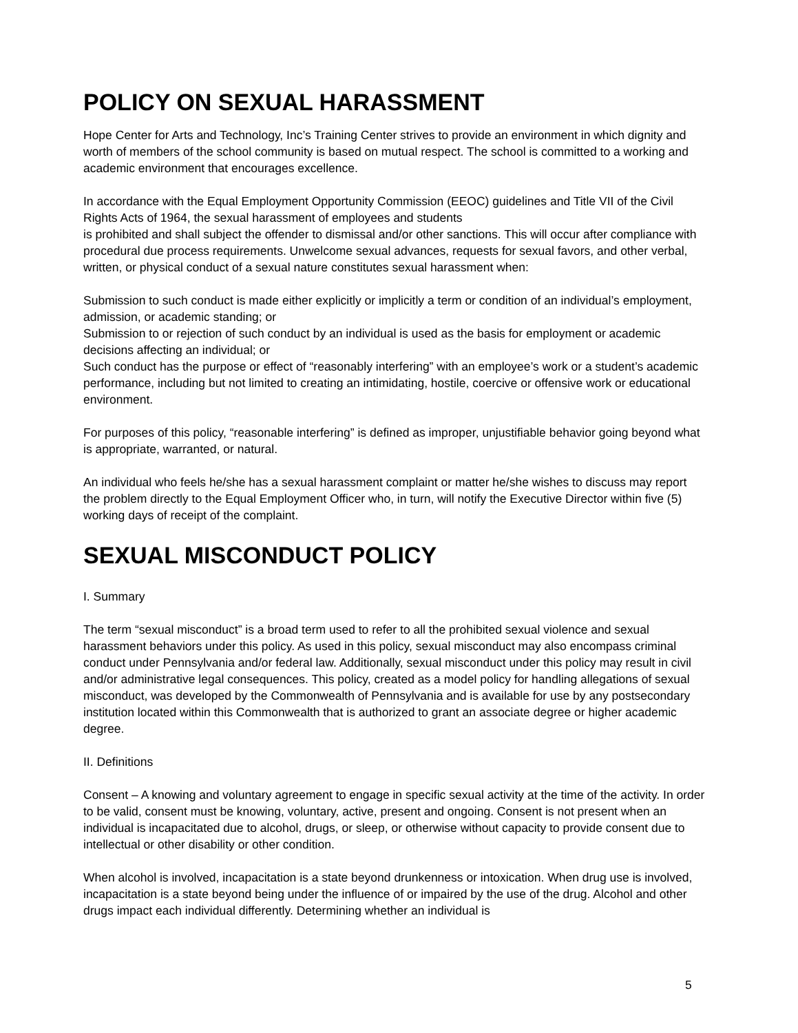POLICY ON SEXUAL HARASSMENT
Hope Center for Arts and Technology, Inc’s Training Center strives to provide an environment in which dignity and worth of members of the school community is based on mutual respect. The school is committed to a working and academic environment that encourages excellence.
In accordance with the Equal Employment Opportunity Commission (EEOC) guidelines and Title VII of the Civil Rights Acts of 1964, the sexual harassment of employees and students
is prohibited and shall subject the offender to dismissal and/or other sanctions. This will occur after compliance with procedural due process requirements. Unwelcome sexual advances, requests for sexual favors, and other verbal, written, or physical conduct of a sexual nature constitutes sexual harassment when:
Submission to such conduct is made either explicitly or implicitly a term or condition of an individual’s employment, admission, or academic standing; or
Submission to or rejection of such conduct by an individual is used as the basis for employment or academic decisions affecting an individual; or
Such conduct has the purpose or effect of “reasonably interfering” with an employee’s work or a student’s academic performance, including but not limited to creating an intimidating, hostile, coercive or offensive work or educational environment.
For purposes of this policy, “reasonable interfering” is defined as improper, unjustifiable behavior going beyond what is appropriate, warranted, or natural.
An individual who feels he/she has a sexual harassment complaint or matter he/she wishes to discuss may report the problem directly to the Equal Employment Officer who, in turn, will notify the Executive Director within five (5) working days of receipt of the complaint.
SEXUAL MISCONDUCT POLICY
I. Summary
The term “sexual misconduct” is a broad term used to refer to all the prohibited sexual violence and sexual harassment behaviors under this policy. As used in this policy, sexual misconduct may also encompass criminal conduct under Pennsylvania and/or federal law. Additionally, sexual misconduct under this policy may result in civil and/or administrative legal consequences. This policy, created as a model policy for handling allegations of sexual misconduct, was developed by the Commonwealth of Pennsylvania and is available for use by any postsecondary institution located within this Commonwealth that is authorized to grant an associate degree or higher academic degree.
II. Definitions
Consent – A knowing and voluntary agreement to engage in specific sexual activity at the time of the activity. In order to be valid, consent must be knowing, voluntary, active, present and ongoing. Consent is not present when an individual is incapacitated due to alcohol, drugs, or sleep, or otherwise without capacity to provide consent due to intellectual or other disability or other condition.
When alcohol is involved, incapacitation is a state beyond drunkenness or intoxication. When drug use is involved, incapacitation is a state beyond being under the influence of or impaired by the use of the drug. Alcohol and other drugs impact each individual differently. Determining whether an individual is
5